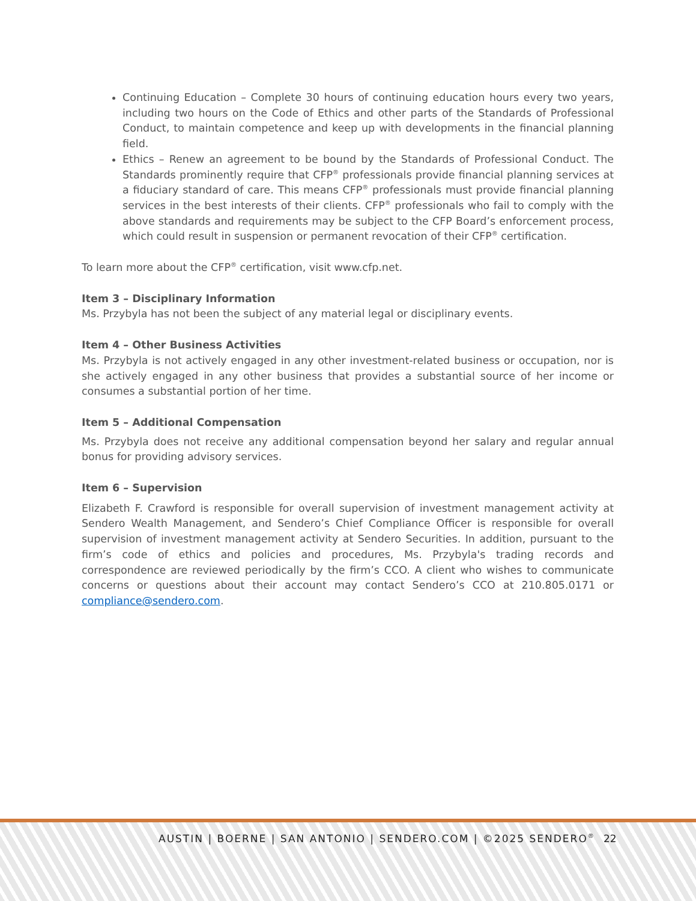Continuing Education – Complete 30 hours of continuing education hours every two years, including two hours on the Code of Ethics and other parts of the Standards of Professional Conduct, to maintain competence and keep up with developments in the financial planning field.
Ethics – Renew an agreement to be bound by the Standards of Professional Conduct. The Standards prominently require that CFP<sup>®</sup> professionals provide financial planning services at a fiduciary standard of care. This means CFP<sup>®</sup> professionals must provide financial planning services in the best interests of their clients. CFP<sup>®</sup> professionals who fail to comply with the above standards and requirements may be subject to the CFP Board’s enforcement process, which could result in suspension or permanent revocation of their CFP<sup>®</sup> certification.
To learn more about the CFP<sup>®</sup> certification, visit www.cfp.net.
Item 3 – Disciplinary Information
Ms. Przybyla has not been the subject of any material legal or disciplinary events.
Item 4 – Other Business Activities
Ms. Przybyla is not actively engaged in any other investment-related business or occupation, nor is she actively engaged in any other business that provides a substantial source of her income or consumes a substantial portion of her time.
Item 5 – Additional Compensation
Ms. Przybyla does not receive any additional compensation beyond her salary and regular annual bonus for providing advisory services.
Item 6 – Supervision
Elizabeth F. Crawford is responsible for overall supervision of investment management activity at Sendero Wealth Management, and Sendero’s Chief Compliance Officer is responsible for overall supervision of investment management activity at Sendero Securities. In addition, pursuant to the firm’s code of ethics and policies and procedures, Ms. Przybyla's trading records and correspondence are reviewed periodically by the firm’s CCO. A client who wishes to communicate concerns or questions about their account may contact Sendero’s CCO at 210.805.0171 or compliance@sendero.com.
AUSTIN | BOERNE | SAN ANTONIO | SENDERO.COM | ©2025 SENDERO<sup>®</sup> 22